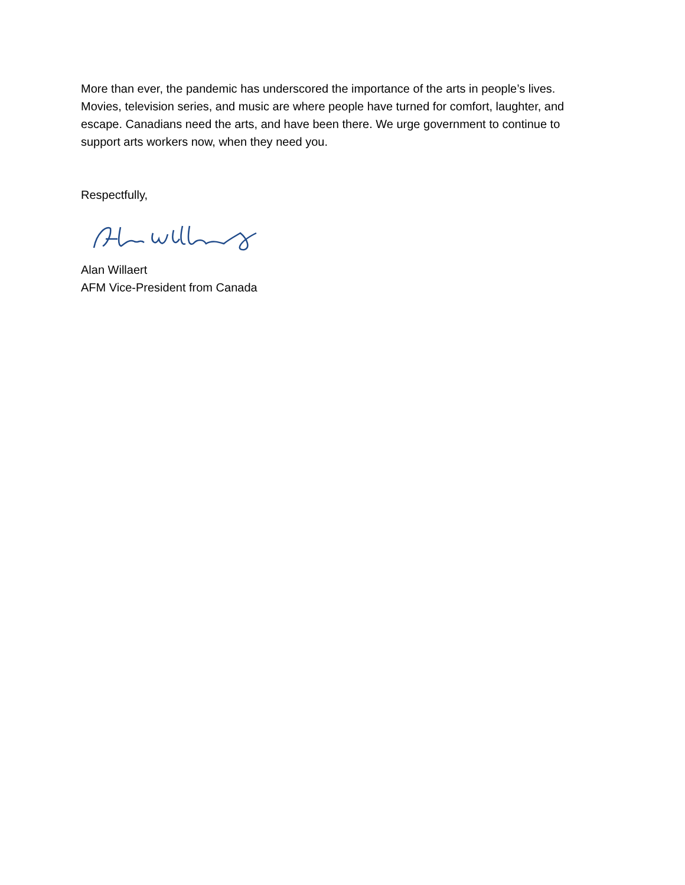More than ever, the pandemic has underscored the importance of the arts in people’s lives. Movies, television series, and music are where people have turned for comfort, laughter, and escape. Canadians need the arts, and have been there. We urge government to continue to support arts workers now, when they need you.
Respectfully,
Alan Willaert
AFM Vice-President from Canada